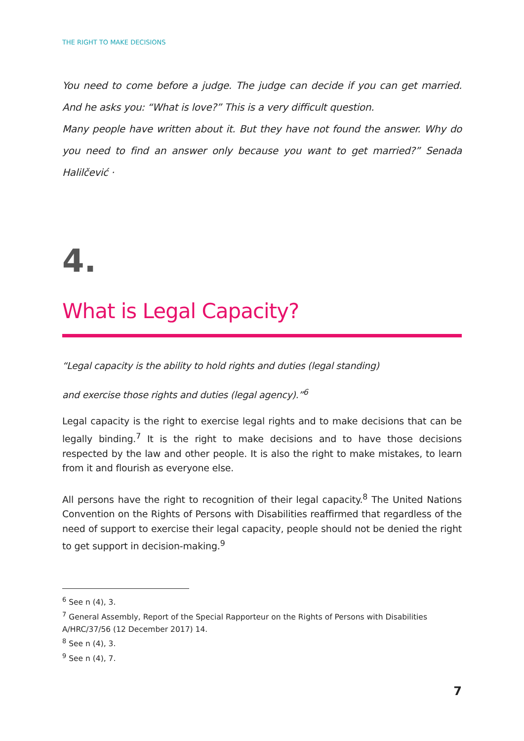THE RIGHT TO MAKE DECISIONS
You need to come before a judge. The judge can decide if you can get married. And he asks you: “What is love?” This is a very difficult question.
Many people have written about it. But they have not found the answer. Why do you need to find an answer only because you want to get married?” Senada Halilčević ·
4.
What is Legal Capacity?
“Legal capacity is the ability to hold rights and duties (legal standing)
and exercise those rights and duties (legal agency).”<sup>6</sup>
Legal capacity is the right to exercise legal rights and to make decisions that can be legally binding.<sup>7</sup> It is the right to make decisions and to have those decisions respected by the law and other people. It is also the right to make mistakes, to learn from it and flourish as everyone else.
All persons have the right to recognition of their legal capacity.<sup>8</sup> The United Nations Convention on the Rights of Persons with Disabilities reaffirmed that regardless of the need of support to exercise their legal capacity, people should not be denied the right to get support in decision-making.<sup>9</sup>
<sup>6</sup> See n (4), 3.
<sup>7</sup> General Assembly, Report of the Special Rapporteur on the Rights of Persons with Disabilities A/HRC/37/56 (12 December 2017) 14.
<sup>8</sup> See n (4), 3.
<sup>9</sup> See n (4), 7.
7